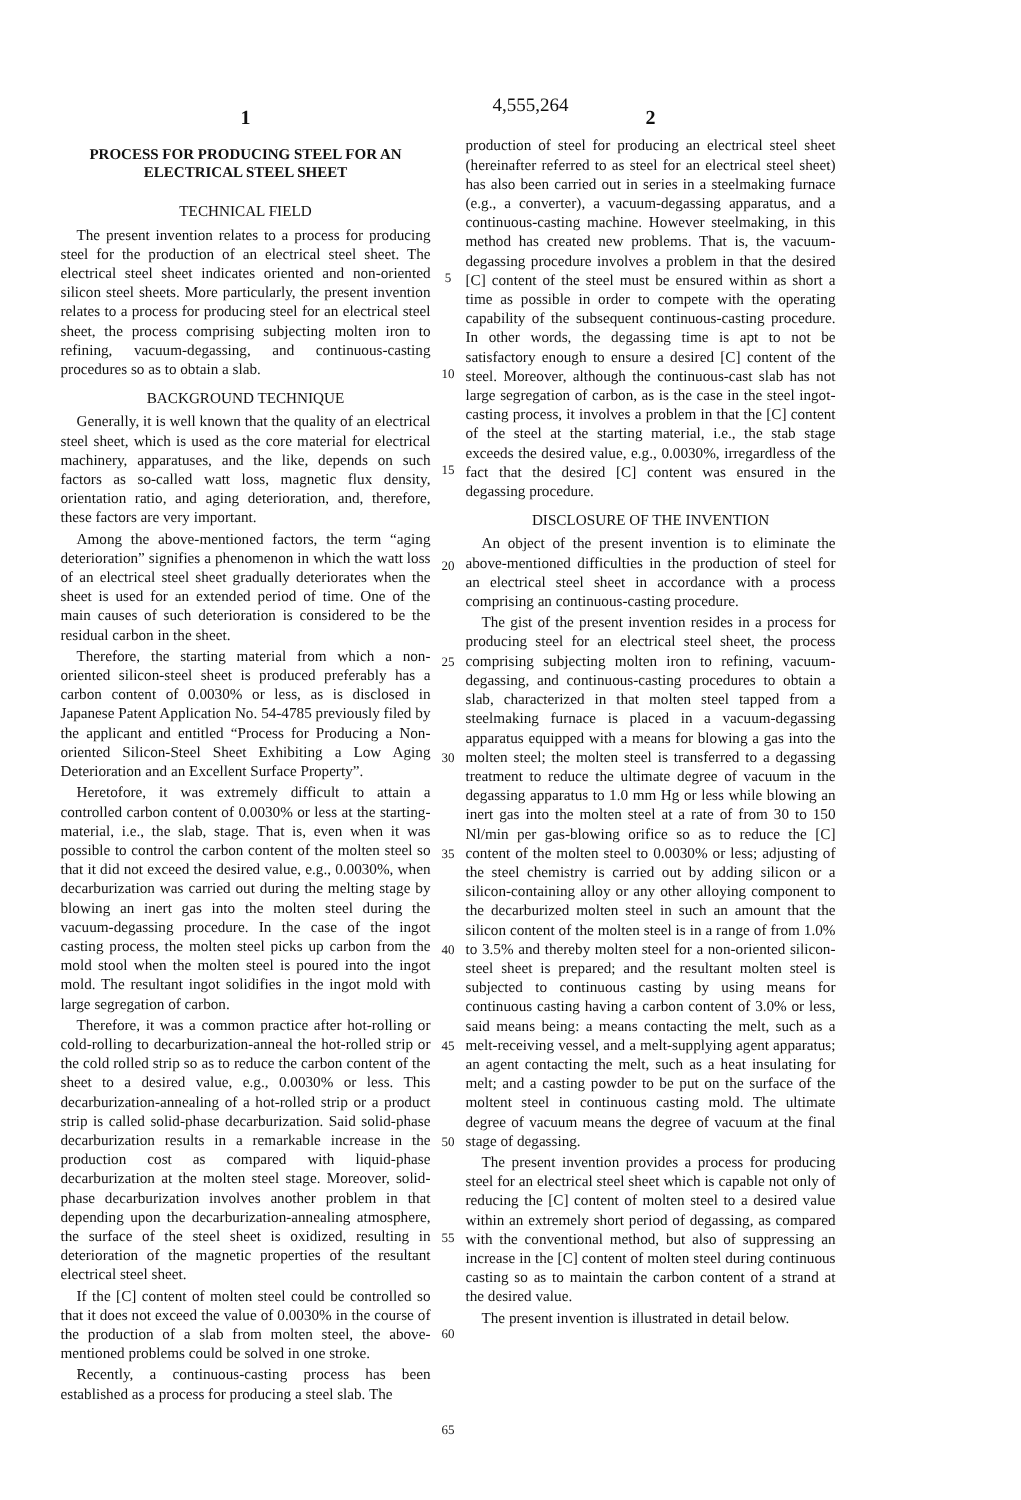4,555,264
1
PROCESS FOR PRODUCING STEEL FOR AN ELECTRICAL STEEL SHEET
TECHNICAL FIELD
The present invention relates to a process for producing steel for the production of an electrical steel sheet. The electrical steel sheet indicates oriented and non-oriented silicon steel sheets. More particularly, the present invention relates to a process for producing steel for an electrical steel sheet, the process comprising subjecting molten iron to refining, vacuum-degassing, and continuous-casting procedures so as to obtain a slab.
BACKGROUND TECHNIQUE
Generally, it is well known that the quality of an electrical steel sheet, which is used as the core material for electrical machinery, apparatuses, and the like, depends on such factors as so-called watt loss, magnetic flux density, orientation ratio, and aging deterioration, and, therefore, these factors are very important.
Among the above-mentioned factors, the term “aging deterioration” signifies a phenomenon in which the watt loss of an electrical steel sheet gradually deteriorates when the sheet is used for an extended period of time. One of the main causes of such deterioration is considered to be the residual carbon in the sheet.
Therefore, the starting material from which a non-oriented silicon-steel sheet is produced preferably has a carbon content of 0.0030% or less, as is disclosed in Japanese Patent Application No. 54-4785 previously filed by the applicant and entitled “Process for Producing a Non-oriented Silicon-Steel Sheet Exhibiting a Low Aging Deterioration and an Excellent Surface Property”.
Heretofore, it was extremely difficult to attain a controlled carbon content of 0.0030% or less at the starting-material, i.e., the slab, stage. That is, even when it was possible to control the carbon content of the molten steel so that it did not exceed the desired value, e.g., 0.0030%, when decarburization was carried out during the melting stage by blowing an inert gas into the molten steel during the vacuum-degassing procedure. In the case of the ingot casting process, the molten steel picks up carbon from the mold stool when the molten steel is poured into the ingot mold. The resultant ingot solidifies in the ingot mold with large segregation of carbon.
Therefore, it was a common practice after hot-rolling or cold-rolling to decarburization-anneal the hot-rolled strip or the cold rolled strip so as to reduce the carbon content of the sheet to a desired value, e.g., 0.0030% or less. This decarburization-annealing of a hot-rolled strip or a product strip is called solid-phase decarburization. Said solid-phase decarburization results in a remarkable increase in the production cost as compared with liquid-phase decarburization at the molten steel stage. Moreover, solid-phase decarburization involves another problem in that depending upon the decarburization-annealing atmosphere, the surface of the steel sheet is oxidized, resulting in deterioration of the magnetic properties of the resultant electrical steel sheet.
If the [C] content of molten steel could be controlled so that it does not exceed the value of 0.0030% in the course of the production of a slab from molten steel, the above-mentioned problems could be solved in one stroke.
Recently, a continuous-casting process has been established as a process for producing a steel slab. The
5
10
15
20
25
30
35
40
45
50
55
60
65
2
production of steel for producing an electrical steel sheet (hereinafter referred to as steel for an electrical steel sheet) has also been carried out in series in a steelmaking furnace (e.g., a converter), a vacuum-degassing apparatus, and a continuous-casting machine. However steelmaking, in this method has created new problems. That is, the vacuum-degassing procedure involves a problem in that the desired [C] content of the steel must be ensured within as short a time as possible in order to compete with the operating capability of the subsequent continuous-casting procedure. In other words, the degassing time is apt to not be satisfactory enough to ensure a desired [C] content of the steel. Moreover, although the continuous-cast slab has not large segregation of carbon, as is the case in the steel ingot-casting process, it involves a problem in that the [C] content of the steel at the starting material, i.e., the stab stage exceeds the desired value, e.g., 0.0030%, irregardless of the fact that the desired [C] content was ensured in the degassing procedure.
DISCLOSURE OF THE INVENTION
An object of the present invention is to eliminate the above-mentioned difficulties in the production of steel for an electrical steel sheet in accordance with a process comprising an continuous-casting procedure.
The gist of the present invention resides in a process for producing steel for an electrical steel sheet, the process comprising subjecting molten iron to refining, vacuum-degassing, and continuous-casting procedures to obtain a slab, characterized in that molten steel tapped from a steelmaking furnace is placed in a vacuum-degassing apparatus equipped with a means for blowing a gas into the molten steel; the molten steel is transferred to a degassing treatment to reduce the ultimate degree of vacuum in the degassing apparatus to 1.0 mm Hg or less while blowing an inert gas into the molten steel at a rate of from 30 to 150 Nl/min per gas-blowing orifice so as to reduce the [C] content of the molten steel to 0.0030% or less; adjusting of the steel chemistry is carried out by adding silicon or a silicon-containing alloy or any other alloying component to the decarburized molten steel in such an amount that the silicon content of the molten steel is in a range of from 1.0% to 3.5% and thereby molten steel for a non-oriented silicon-steel sheet is prepared; and the resultant molten steel is subjected to continuous casting by using means for continuous casting having a carbon content of 3.0% or less, said means being: a means contacting the melt, such as a melt-receiving vessel, and a melt-supplying agent apparatus; an agent contacting the melt, such as a heat insulating for melt; and a casting powder to be put on the surface of the moltent steel in continuous casting mold. The ultimate degree of vacuum means the degree of vacuum at the final stage of degassing.
The present invention provides a process for producing steel for an electrical steel sheet which is capable not only of reducing the [C] content of molten steel to a desired value within an extremely short period of degassing, as compared with the conventional method, but also of suppressing an increase in the [C] content of molten steel during continuous casting so as to maintain the carbon content of a strand at the desired value.
The present invention is illustrated in detail below.